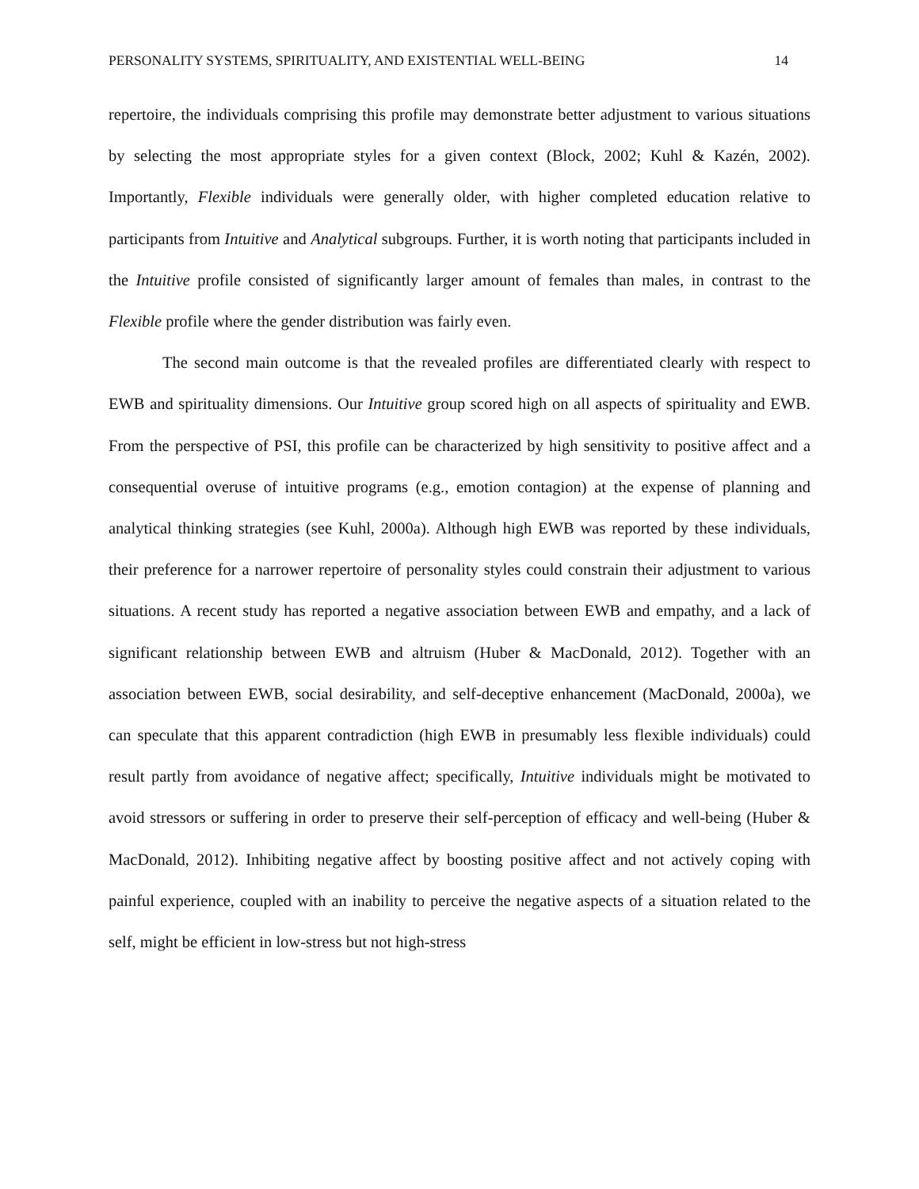PERSONALITY SYSTEMS, SPIRITUALITY, AND EXISTENTIAL WELL-BEING 14
repertoire, the individuals comprising this profile may demonstrate better adjustment to various situations by selecting the most appropriate styles for a given context (Block, 2002; Kuhl & Kazén, 2002). Importantly, Flexible individuals were generally older, with higher completed education relative to participants from Intuitive and Analytical subgroups. Further, it is worth noting that participants included in the Intuitive profile consisted of significantly larger amount of females than males, in contrast to the Flexible profile where the gender distribution was fairly even.
The second main outcome is that the revealed profiles are differentiated clearly with respect to EWB and spirituality dimensions. Our Intuitive group scored high on all aspects of spirituality and EWB. From the perspective of PSI, this profile can be characterized by high sensitivity to positive affect and a consequential overuse of intuitive programs (e.g., emotion contagion) at the expense of planning and analytical thinking strategies (see Kuhl, 2000a). Although high EWB was reported by these individuals, their preference for a narrower repertoire of personality styles could constrain their adjustment to various situations. A recent study has reported a negative association between EWB and empathy, and a lack of significant relationship between EWB and altruism (Huber & MacDonald, 2012). Together with an association between EWB, social desirability, and self-deceptive enhancement (MacDonald, 2000a), we can speculate that this apparent contradiction (high EWB in presumably less flexible individuals) could result partly from avoidance of negative affect; specifically, Intuitive individuals might be motivated to avoid stressors or suffering in order to preserve their self-perception of efficacy and well-being (Huber & MacDonald, 2012). Inhibiting negative affect by boosting positive affect and not actively coping with painful experience, coupled with an inability to perceive the negative aspects of a situation related to the self, might be efficient in low-stress but not high-stress